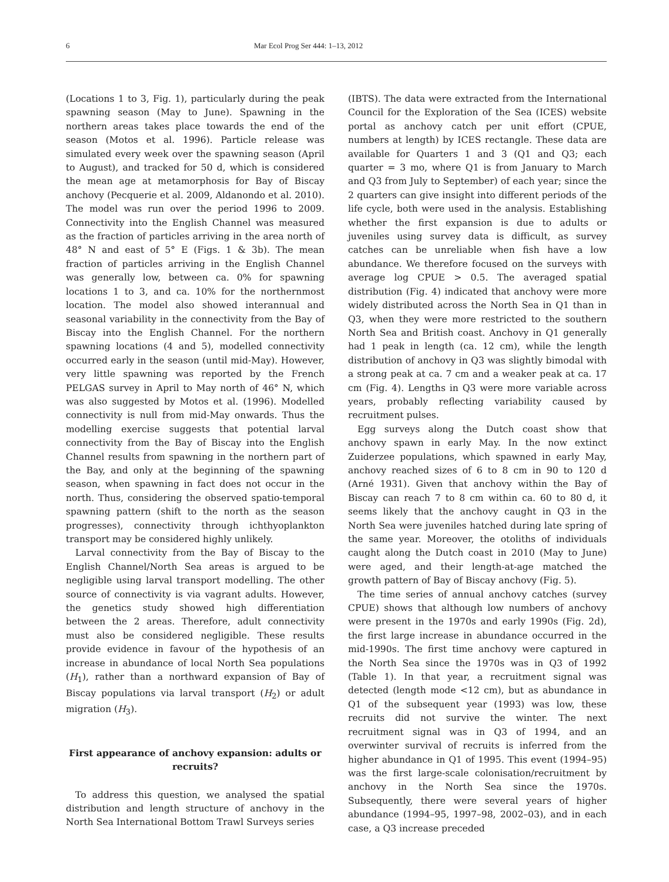6 Mar Ecol Prog Ser 444: 1–13, 2012
(Locations 1 to 3, Fig. 1), particularly during the peak spawning season (May to June). Spawning in the northern areas takes place towards the end of the season (Motos et al. 1996). Particle release was simulated every week over the spawning season (April to August), and tracked for 50 d, which is considered the mean age at metamorphosis for Bay of Biscay anchovy (Pecquerie et al. 2009, Aldanondo et al. 2010). The model was run over the period 1996 to 2009. Connectivity into the English Channel was measured as the fraction of particles arriving in the area north of 48° N and east of 5° E (Figs. 1 & 3b). The mean fraction of particles arriving in the English Channel was generally low, between ca. 0% for spawning locations 1 to 3, and ca. 10% for the northernmost location. The model also showed interannual and seasonal variability in the connectivity from the Bay of Biscay into the English Channel. For the northern spawning locations (4 and 5), modelled connectivity occurred early in the season (until mid-May). However, very little spawning was reported by the French PELGAS survey in April to May north of 46° N, which was also suggested by Motos et al. (1996). Modelled connectivity is null from mid-May onwards. Thus the modelling exercise suggests that potential larval connectivity from the Bay of Biscay into the English Channel results from spawning in the northern part of the Bay, and only at the beginning of the spawning season, when spawning in fact does not occur in the north. Thus, considering the observed spatio-temporal spawning pattern (shift to the north as the season progresses), connectivity through ichthyoplankton transport may be considered highly unlikely.
Larval connectivity from the Bay of Biscay to the English Channel/North Sea areas is argued to be negligible using larval transport modelling. The other source of connectivity is via vagrant adults. However, the genetics study showed high differentiation between the 2 areas. Therefore, adult connectivity must also be considered negligible. These results provide evidence in favour of the hypothesis of an increase in abundance of local North Sea populations (H<sub>1</sub>), rather than a northward expansion of Bay of Biscay populations via larval transport (H<sub>2</sub>) or adult migration (H<sub>3</sub>).
First appearance of anchovy expansion: adults or recruits?
To address this question, we analysed the spatial distribution and length structure of anchovy in the North Sea International Bottom Trawl Surveys series
(IBTS). The data were extracted from the International Council for the Exploration of the Sea (ICES) website portal as anchovy catch per unit effort (CPUE, numbers at length) by ICES rectangle. These data are available for Quarters 1 and 3 (Q1 and Q3; each quarter = 3 mo, where Q1 is from January to March and Q3 from July to September) of each year; since the 2 quarters can give insight into different periods of the life cycle, both were used in the analysis. Establishing whether the first expansion is due to adults or juveniles using survey data is difficult, as survey catches can be unreliable when fish have a low abundance. We therefore focused on the surveys with average log CPUE > 0.5. The averaged spatial distribution (Fig. 4) indicated that anchovy were more widely distributed across the North Sea in Q1 than in Q3, when they were more restricted to the southern North Sea and British coast. Anchovy in Q1 generally had 1 peak in length (ca. 12 cm), while the length distribution of anchovy in Q3 was slightly bimodal with a strong peak at ca. 7 cm and a weaker peak at ca. 17 cm (Fig. 4). Lengths in Q3 were more variable across years, probably reflecting variability caused by recruitment pulses.
Egg surveys along the Dutch coast show that anchovy spawn in early May. In the now extinct Zuiderzee populations, which spawned in early May, anchovy reached sizes of 6 to 8 cm in 90 to 120 d (Arné 1931). Given that anchovy within the Bay of Biscay can reach 7 to 8 cm within ca. 60 to 80 d, it seems likely that the anchovy caught in Q3 in the North Sea were juveniles hatched during late spring of the same year. Moreover, the otoliths of individuals caught along the Dutch coast in 2010 (May to June) were aged, and their length-at-age matched the growth pattern of Bay of Biscay anchovy (Fig. 5).
The time series of annual anchovy catches (survey CPUE) shows that although low numbers of anchovy were present in the 1970s and early 1990s (Fig. 2d), the first large increase in abundance occurred in the mid-1990s. The first time anchovy were captured in the North Sea since the 1970s was in Q3 of 1992 (Table 1). In that year, a recruitment signal was detected (length mode <12 cm), but as abundance in Q1 of the subsequent year (1993) was low, these recruits did not survive the winter. The next recruitment signal was in Q3 of 1994, and an overwinter survival of recruits is inferred from the higher abundance in Q1 of 1995. This event (1994–95) was the first large-scale colonisation/recruitment by anchovy in the North Sea since the 1970s. Subsequently, there were several years of higher abundance (1994–95, 1997–98, 2002–03), and in each case, a Q3 increase preceded